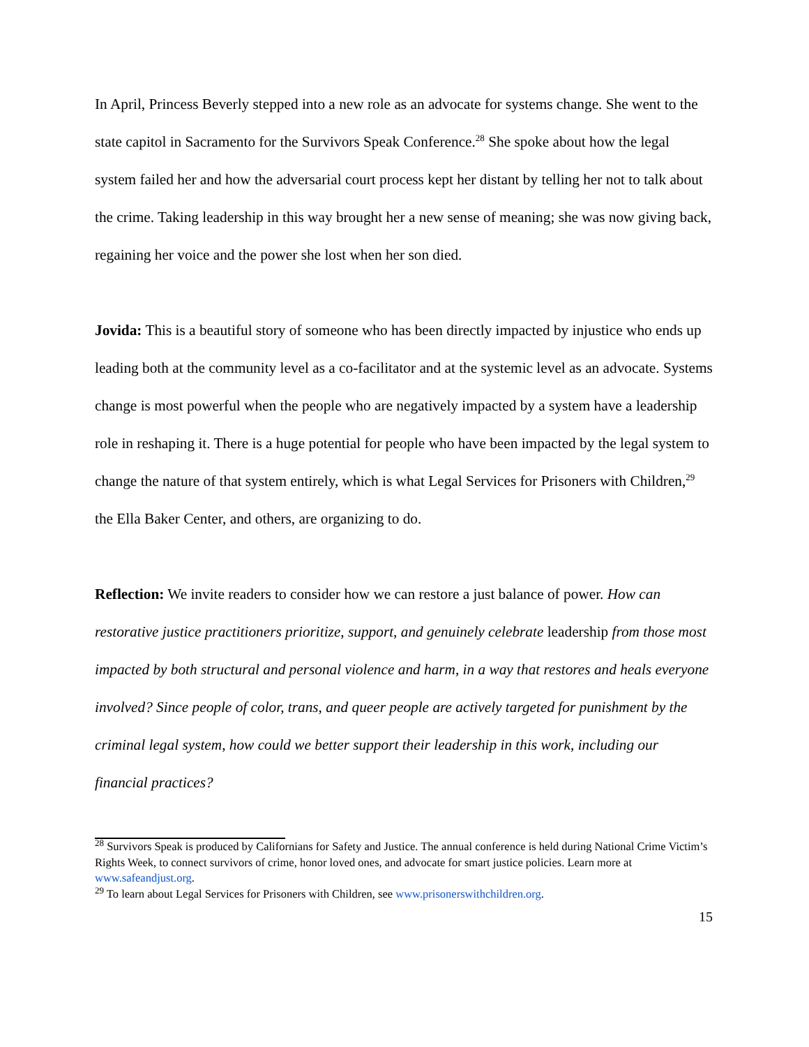In April, Princess Beverly stepped into a new role as an advocate for systems change. She went to the state capitol in Sacramento for the Survivors Speak Conference.<sup>28</sup> She spoke about how the legal system failed her and how the adversarial court process kept her distant by telling her not to talk about the crime. Taking leadership in this way brought her a new sense of meaning; she was now giving back, regaining her voice and the power she lost when her son died.
Jovida: This is a beautiful story of someone who has been directly impacted by injustice who ends up leading both at the community level as a co-facilitator and at the systemic level as an advocate. Systems change is most powerful when the people who are negatively impacted by a system have a leadership role in reshaping it. There is a huge potential for people who have been impacted by the legal system to change the nature of that system entirely, which is what Legal Services for Prisoners with Children,<sup>29</sup> the Ella Baker Center, and others, are organizing to do.
Reflection: We invite readers to consider how we can restore a just balance of power. How can restorative justice practitioners prioritize, support, and genuinely celebrate leadership from those most impacted by both structural and personal violence and harm, in a way that restores and heals everyone involved? Since people of color, trans, and queer people are actively targeted for punishment by the criminal legal system, how could we better support their leadership in this work, including our financial practices?
<sup>28</sup> Survivors Speak is produced by Californians for Safety and Justice. The annual conference is held during National Crime Victim’s Rights Week, to connect survivors of crime, honor loved ones, and advocate for smart justice policies. Learn more at www.safeandjust.org.
<sup>29</sup> To learn about Legal Services for Prisoners with Children, see www.prisonerswithchildren.org.
15